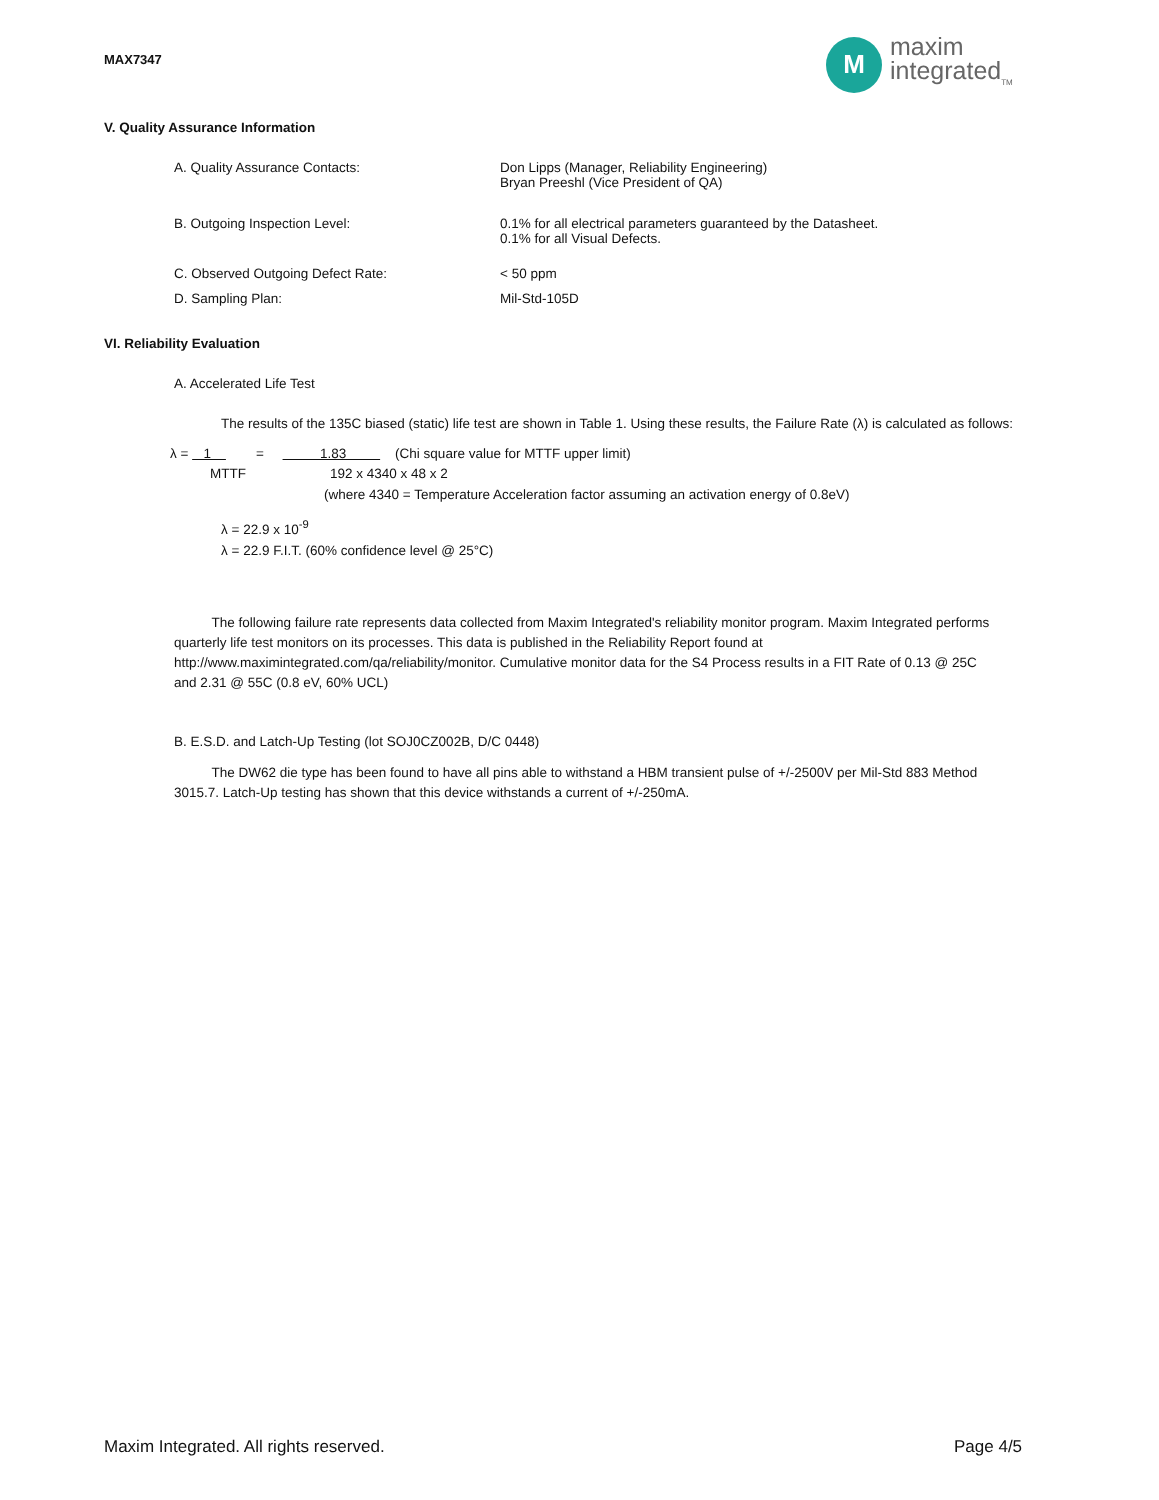MAX7347
M
maxim
integrated<sub>TM</sub>
V. Quality Assurance Information
A. Quality Assurance Contacts:
Don Lipps (Manager, Reliability Engineering)
Bryan Preeshl (Vice President of QA)
B. Outgoing Inspection Level:
0.1% for all electrical parameters guaranteed by the Datasheet.
0.1% for all Visual Defects.
C. Observed Outgoing Defect Rate:
< 50 ppm
D. Sampling Plan: Mil-Std-105D
VI. Reliability Evaluation
A. Accelerated Life Test
The results of the 135C biased (static) life test are shown in Table 1. Using these results, the Failure Rate (λ) is calculated as follows:
λ = 1 = 1.83 (Chi square value for MTTF upper limit)
MTTF 192 x 4340 x 48 x 2
(where 4340 = Temperature Acceleration factor assuming an activation energy of 0.8eV)
λ = 22.9 x 10<sup>-9</sup>
λ = 22.9 F.I.T. (60% confidence level @ 25°C)
The following failure rate represents data collected from Maxim Integrated's reliability monitor program. Maxim Integrated performs quarterly life test monitors on its processes. This data is published in the Reliability Report found at http://www.maximintegrated.com/qa/reliability/monitor. Cumulative monitor data for the S4 Process results in a FIT Rate of 0.13 @ 25C and 2.31 @ 55C (0.8 eV, 60% UCL)
B. E.S.D. and Latch-Up Testing (lot SOJ0CZ002B, D/C 0448)
The DW62 die type has been found to have all pins able to withstand a HBM transient pulse of +/-2500V per Mil-Std 883 Method 3015.7. Latch-Up testing has shown that this device withstands a current of +/-250mA.
Maxim Integrated. All rights reserved.
Page 4/5